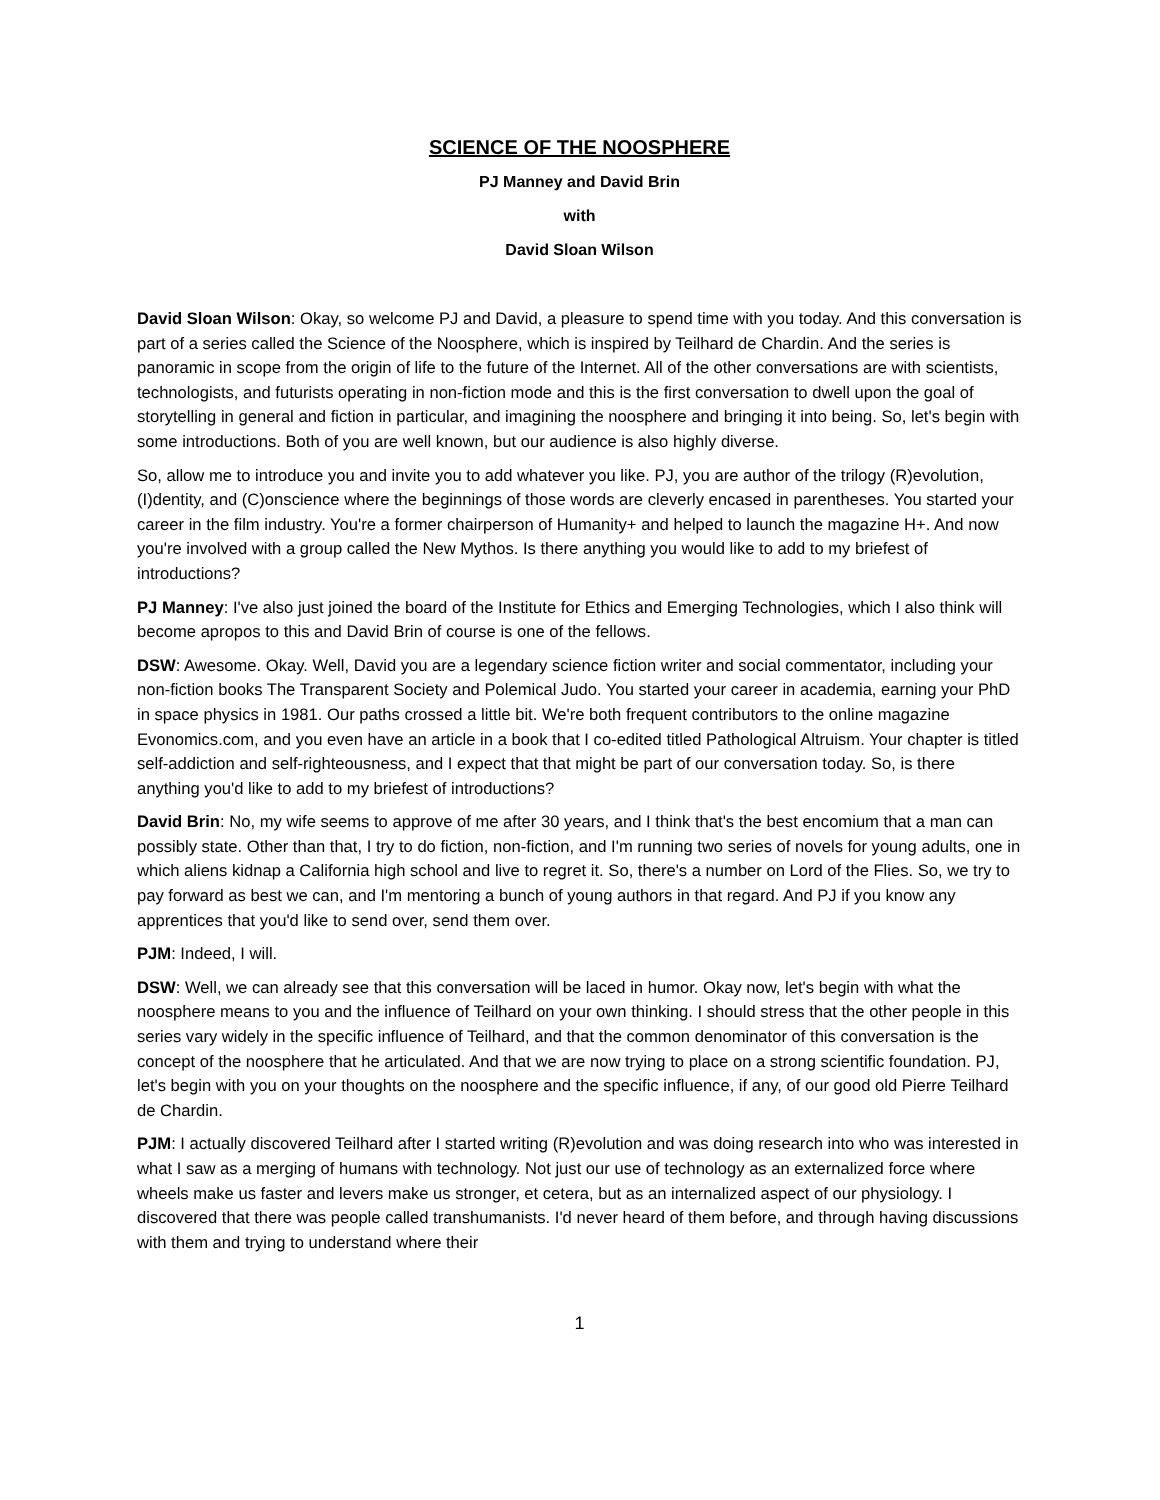SCIENCE OF THE NOOSPHERE
PJ Manney and David Brin
with
David Sloan Wilson
David Sloan Wilson: Okay, so welcome PJ and David, a pleasure to spend time with you today. And this conversation is part of a series called the Science of the Noosphere, which is inspired by Teilhard de Chardin. And the series is panoramic in scope from the origin of life to the future of the Internet. All of the other conversations are with scientists, technologists, and futurists operating in non-fiction mode and this is the first conversation to dwell upon the goal of storytelling in general and fiction in particular, and imagining the noosphere and bringing it into being. So, let's begin with some introductions. Both of you are well known, but our audience is also highly diverse.
So, allow me to introduce you and invite you to add whatever you like. PJ, you are author of the trilogy (R)evolution, (I)dentity, and (C)onscience where the beginnings of those words are cleverly encased in parentheses. You started your career in the film industry. You're a former chairperson of Humanity+ and helped to launch the magazine H+. And now you're involved with a group called the New Mythos. Is there anything you would like to add to my briefest of introductions?
PJ Manney: I've also just joined the board of the Institute for Ethics and Emerging Technologies, which I also think will become apropos to this and David Brin of course is one of the fellows.
DSW: Awesome. Okay. Well, David you are a legendary science fiction writer and social commentator, including your non-fiction books The Transparent Society and Polemical Judo. You started your career in academia, earning your PhD in space physics in 1981. Our paths crossed a little bit. We're both frequent contributors to the online magazine Evonomics.com, and you even have an article in a book that I co-edited titled Pathological Altruism. Your chapter is titled self-addiction and self-righteousness, and I expect that that might be part of our conversation today. So, is there anything you'd like to add to my briefest of introductions?
David Brin: No, my wife seems to approve of me after 30 years, and I think that's the best encomium that a man can possibly state. Other than that, I try to do fiction, non-fiction, and I'm running two series of novels for young adults, one in which aliens kidnap a California high school and live to regret it. So, there's a number on Lord of the Flies. So, we try to pay forward as best we can, and I'm mentoring a bunch of young authors in that regard. And PJ if you know any apprentices that you'd like to send over, send them over.
PJM: Indeed, I will.
DSW: Well, we can already see that this conversation will be laced in humor. Okay now, let's begin with what the noosphere means to you and the influence of Teilhard on your own thinking. I should stress that the other people in this series vary widely in the specific influence of Teilhard, and that the common denominator of this conversation is the concept of the noosphere that he articulated. And that we are now trying to place on a strong scientific foundation. PJ, let's begin with you on your thoughts on the noosphere and the specific influence, if any, of our good old Pierre Teilhard de Chardin.
PJM: I actually discovered Teilhard after I started writing (R)evolution and was doing research into who was interested in what I saw as a merging of humans with technology. Not just our use of technology as an externalized force where wheels make us faster and levers make us stronger, et cetera, but as an internalized aspect of our physiology. I discovered that there was people called transhumanists. I'd never heard of them before, and through having discussions with them and trying to understand where their
1